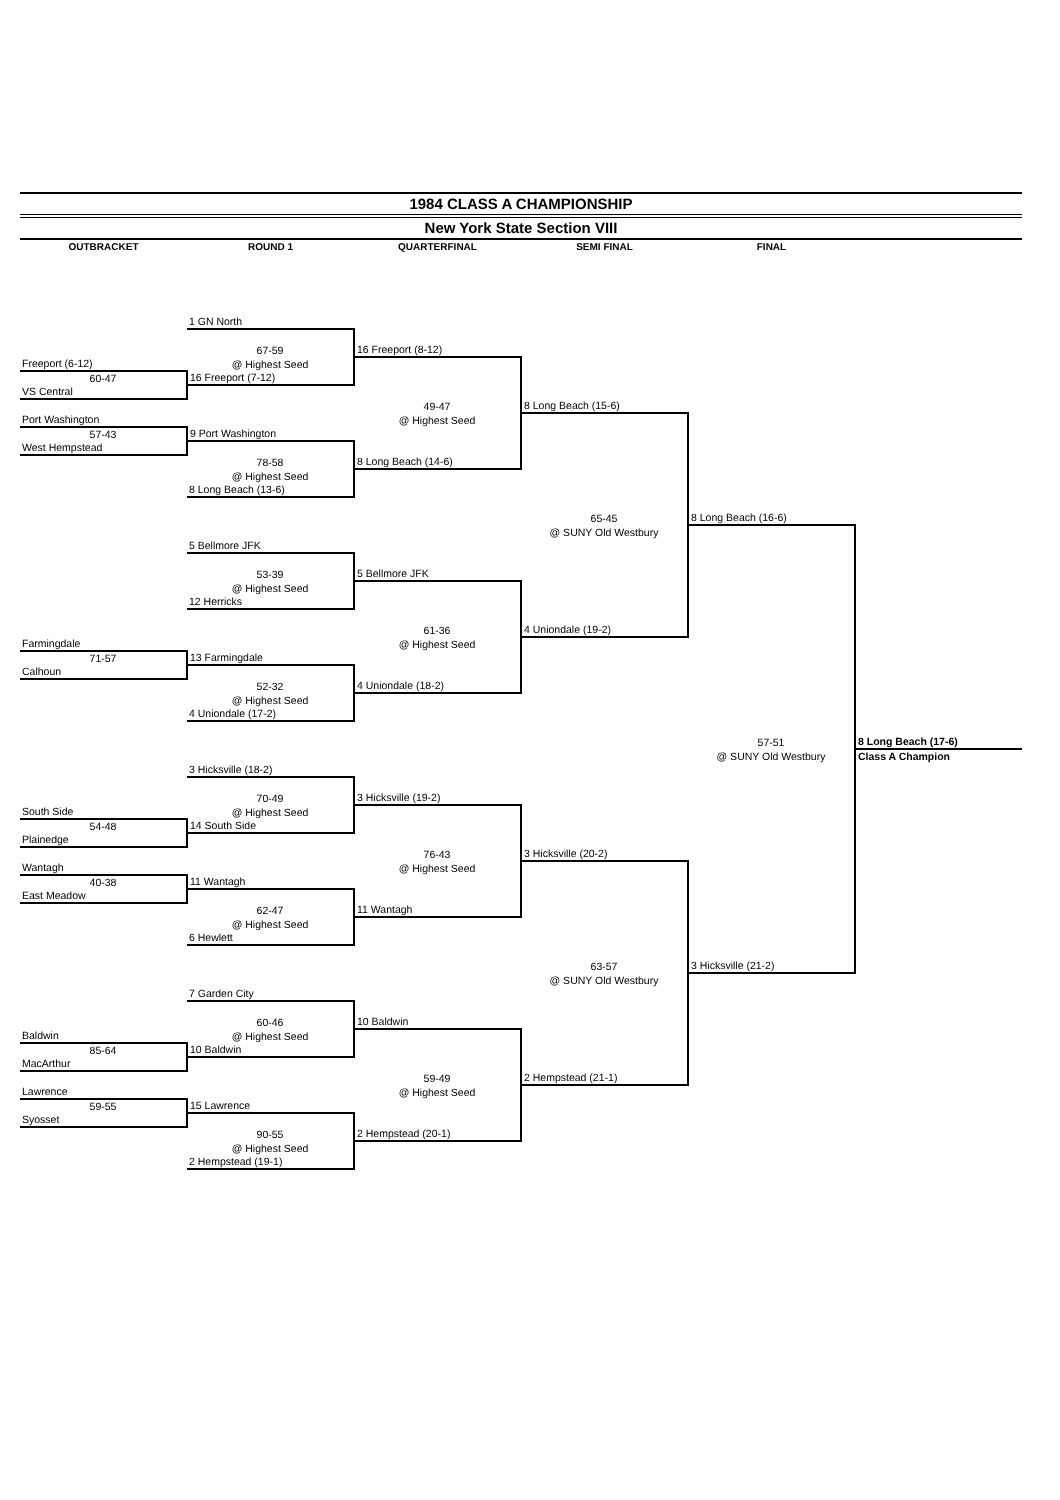1984 CLASS A CHAMPIONSHIP
New York State Section VIII
OUTBRACKET ROUND 1 QUARTERFINAL SEMI FINAL FINAL
| | 1 GN North | | | | |
| | 67-59 | 16 Freeport (8-12) | | | |
| Freeport (6-12) | @ Highest Seed | | | | |
| 60-47 | 16 Freeport (7-12) | | | | |
| VS Central | | | | | |
| | | 49-47 | 8 Long Beach (15-6) | | |
| Port Washington | | @ Highest Seed | | | |
| 57-43 | 9 Port Washington | | | | |
| West Hempstead | | | | | |
| | 78-58 | 8 Long Beach (14-6) | | | |
| | @ Highest Seed | | | | |
| | 8 Long Beach (13-6) | | | | |
| | | | 65-45 | 8 Long Beach (16-6) | |
| | | | @ SUNY Old Westbury | | |
| | 5 Bellmore JFK | | | | |
| | 53-39 | 5 Bellmore JFK | | | |
| | @ Highest Seed | | | | |
| | 12 Herricks | | | | |
| | | 61-36 | 4 Uniondale (19-2) | | |
| Farmingdale | | @ Highest Seed | | | |
| 71-57 | 13 Farmingdale | | | | |
| Calhoun | | | | | |
| | 52-32 | 4 Uniondale (18-2) | | | |
| | @ Highest Seed | | | | |
| | 4 Uniondale (17-2) | | | | |
| | | | | 57-51 | 8 Long Beach (17-6) |
| | | | | @ SUNY Old Westbury | Class A Champion |
| | 3 Hicksville (18-2) | | | | |
| | 70-49 | 3 Hicksville (19-2) | | | |
| South Side | @ Highest Seed | | | | |
| 54-48 | 14 South Side | | | | |
| Plainedge | | | | | |
| | | 76-43 | 3 Hicksville (20-2) | | |
| Wantagh | | @ Highest Seed | | | |
| 40-38 | 11 Wantagh | | | | |
| East Meadow | | | | | |
| | 62-47 | 11 Wantagh | | | |
| | @ Highest Seed | | | | |
| | 6 Hewlett | | | | |
| | | | 63-57 | 3 Hicksville (21-2) | |
| | | | @ SUNY Old Westbury | | |
| | 7 Garden City | | | | |
| | 60-46 | 10 Baldwin | | | |
| Baldwin | @ Highest Seed | | | | |
| 85-64 | 10 Baldwin | | | | |
| MacArthur | | | | | |
| | | 59-49 | 2 Hempstead (21-1) | | |
| Lawrence | | @ Highest Seed | | | |
| 59-55 | 15 Lawrence | | | | |
| Syosset | | | | | |
| | 90-55 | 2 Hempstead (20-1) | | | |
| | @ Highest Seed | | | | |
| | 2 Hempstead (19-1) | | | | |